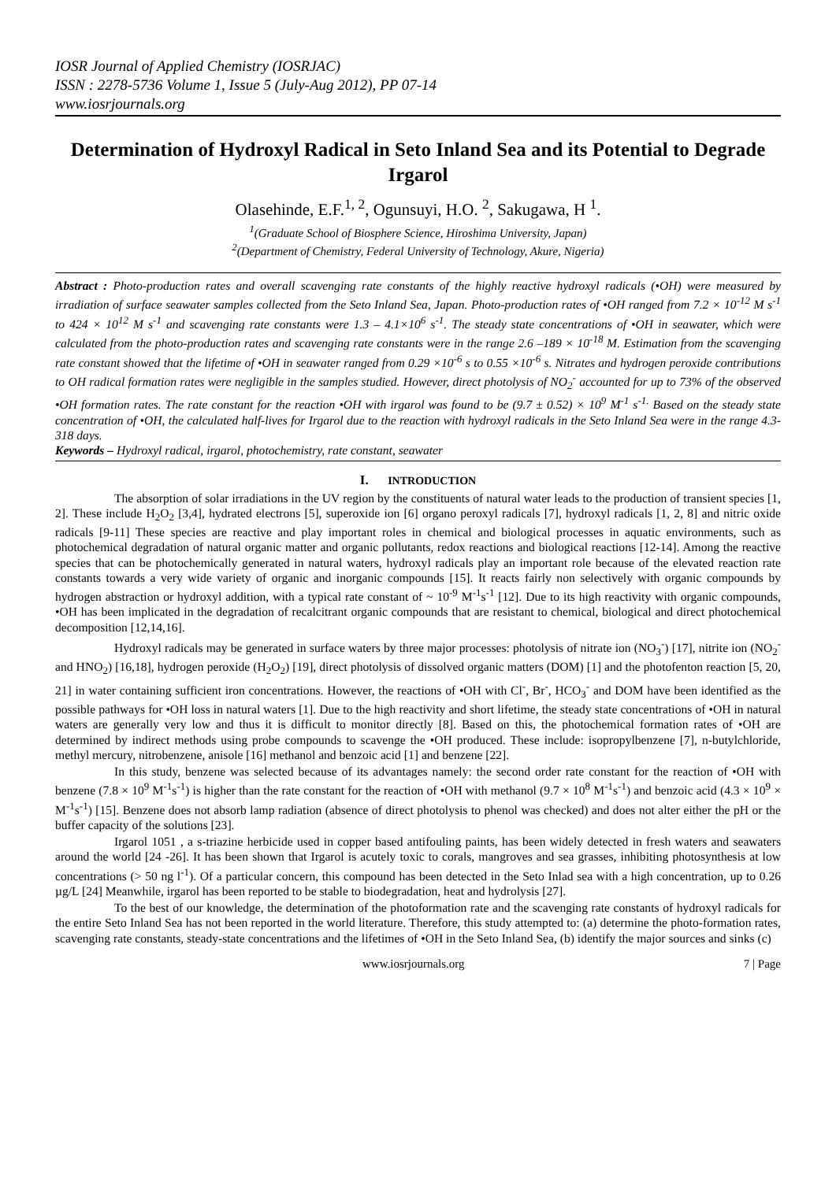IOSR Journal of Applied Chemistry (IOSRJAC)
ISSN : 2278-5736 Volume 1, Issue 5 (July-Aug 2012), PP 07-14
www.iosrjournals.org
Determination of Hydroxyl Radical in Seto Inland Sea and its Potential to Degrade Irgarol
Olasehinde, E.F.<sup>1, 2</sup>, Ogunsuyi, H.O. <sup>2</sup>, Sakugawa, H <sup>1</sup>.
<sup>1</sup> (Graduate School of Biosphere Science, Hiroshima University, Japan)
<sup>2</sup> (Department of Chemistry, Federal University of Technology, Akure, Nigeria)
Abstract : Photo-production rates and overall scavenging rate constants of the highly reactive hydroxyl radicals (•OH) were measured by irradiation of surface seawater samples collected from the Seto Inland Sea, Japan. Photo-production rates of •OH ranged from 7.2 × 10<sup>-12</sup> M s<sup>-1</sup> to 424 × 10<sup>12</sup> M s<sup>-1</sup> and scavenging rate constants were 1.3 – 4.1×10<sup>6</sup> s<sup>-1</sup>. The steady state concentrations of •OH in seawater, which were calculated from the photo-production rates and scavenging rate constants were in the range 2.6 –189 × 10<sup>-18</sup> M. Estimation from the scavenging rate constant showed that the lifetime of •OH in seawater ranged from 0.29 ×10<sup>-6</sup> s to 0.55 ×10<sup>-6</sup> s. Nitrates and hydrogen peroxide contributions to OH radical formation rates were negligible in the samples studied. However, direct photolysis of NO<sub>2</sub><sup>-</sup> accounted for up to 73% of the observed •OH formation rates. The rate constant for the reaction •OH with irgarol was found to be (9.7 ± 0.52) × 10<sup>9</sup> M<sup>-1</sup> s<sup>-1.</sup> Based on the steady state concentration of •OH, the calculated half-lives for Irgarol due to the reaction with hydroxyl radicals in the Seto Inland Sea were in the range 4.3-318 days.
Keywords – Hydroxyl radical, irgarol, photochemistry, rate constant, seawater
I. INTRODUCTION
The absorption of solar irradiations in the UV region by the constituents of natural water leads to the production of transient species [1, 2]. These include H<sub>2</sub>O<sub>2</sub> [3,4], hydrated electrons [5], superoxide ion [6] organo peroxyl radicals [7], hydroxyl radicals [1, 2, 8] and nitric oxide radicals [9-11] These species are reactive and play important roles in chemical and biological processes in aquatic environments, such as photochemical degradation of natural organic matter and organic pollutants, redox reactions and biological reactions [12-14]. Among the reactive species that can be photochemically generated in natural waters, hydroxyl radicals play an important role because of the elevated reaction rate constants towards a very wide variety of organic and inorganic compounds [15]. It reacts fairly non selectively with organic compounds by hydrogen abstraction or hydroxyl addition, with a typical rate constant of ~ 10<sup>-9</sup> M<sup>-1</sup>s<sup>-1</sup> [12]. Due to its high reactivity with organic compounds, •OH has been implicated in the degradation of recalcitrant organic compounds that are resistant to chemical, biological and direct photochemical decomposition [12,14,16].
Hydroxyl radicals may be generated in surface waters by three major processes: photolysis of nitrate ion (NO<sub>3</sub><sup>-</sup>) [17], nitrite ion (NO<sub>2</sub><sup>-</sup> and HNO<sub>2</sub>) [16,18], hydrogen peroxide (H<sub>2</sub>O<sub>2</sub>) [19], direct photolysis of dissolved organic matters (DOM) [1] and the photofenton reaction [5, 20, 21] in water containing sufficient iron concentrations. However, the reactions of •OH with Cl<sup>-</sup>, Br<sup>-</sup>, HCO<sub>3</sub><sup>-</sup> and DOM have been identified as the possible pathways for •OH loss in natural waters [1]. Due to the high reactivity and short lifetime, the steady state concentrations of •OH in natural waters are generally very low and thus it is difficult to monitor directly [8]. Based on this, the photochemical formation rates of •OH are determined by indirect methods using probe compounds to scavenge the •OH produced. These include: isopropylbenzene [7], n-butylchloride, methyl mercury, nitrobenzene, anisole [16] methanol and benzoic acid [1] and benzene [22].
In this study, benzene was selected because of its advantages namely: the second order rate constant for the reaction of •OH with benzene (7.8 × 10<sup>9</sup> M<sup>-1</sup>s<sup>-1</sup>) is higher than the rate constant for the reaction of •OH with methanol (9.7 × 10<sup>8</sup> M<sup>-1</sup>s<sup>-1</sup>) and benzoic acid (4.3 × 10<sup>9</sup> × M<sup>-1</sup>s<sup>-1</sup>) [15]. Benzene does not absorb lamp radiation (absence of direct photolysis to phenol was checked) and does not alter either the pH or the buffer capacity of the solutions [23].
Irgarol 1051 , a s-triazine herbicide used in copper based antifouling paints, has been widely detected in fresh waters and seawaters around the world [24 -26]. It has been shown that Irgarol is acutely toxic to corals, mangroves and sea grasses, inhibiting photosynthesis at low concentrations (> 50 ng l<sup>-1</sup>). Of a particular concern, this compound has been detected in the Seto Inlad sea with a high concentration, up to 0.26 µg/L [24] Meanwhile, irgarol has been reported to be stable to biodegradation, heat and hydrolysis [27].
To the best of our knowledge, the determination of the photoformation rate and the scavenging rate constants of hydroxyl radicals for the entire Seto Inland Sea has not been reported in the world literature. Therefore, this study attempted to: (a) determine the photo-formation rates, scavenging rate constants, steady-state concentrations and the lifetimes of •OH in the Seto Inland Sea, (b) identify the major sources and sinks (c)
www.iosrjournals.org 7 | Page